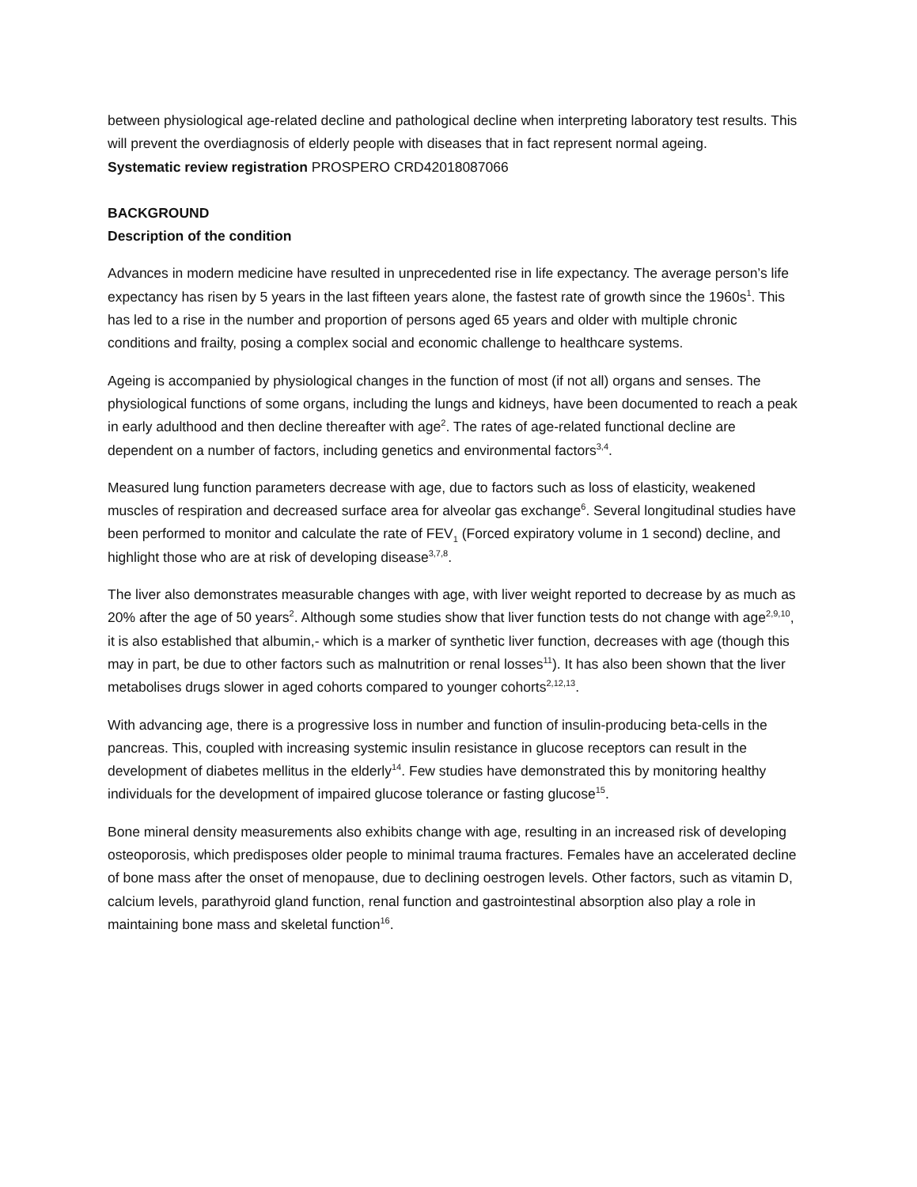between physiological age-related decline and pathological decline when interpreting laboratory test results. This will prevent the overdiagnosis of elderly people with diseases that in fact represent normal ageing.
Systematic review registration PROSPERO CRD42018087066
BACKGROUND
Description of the condition
Advances in modern medicine have resulted in unprecedented rise in life expectancy. The average person’s life expectancy has risen by 5 years in the last fifteen years alone, the fastest rate of growth since the 1960s<sup>1</sup>. This has led to a rise in the number and proportion of persons aged 65 years and older with multiple chronic conditions and frailty, posing a complex social and economic challenge to healthcare systems.
Ageing is accompanied by physiological changes in the function of most (if not all) organs and senses. The physiological functions of some organs, including the lungs and kidneys, have been documented to reach a peak in early adulthood and then decline thereafter with age<sup>2</sup>. The rates of age-related functional decline are dependent on a number of factors, including genetics and environmental factors<sup>3,4</sup>.
Measured lung function parameters decrease with age, due to factors such as loss of elasticity, weakened muscles of respiration and decreased surface area for alveolar gas exchange<sup>6</sup>. Several longitudinal studies have been performed to monitor and calculate the rate of FEV<sub>1</sub> (Forced expiratory volume in 1 second) decline, and highlight those who are at risk of developing disease<sup>3,7,8</sup>.
The liver also demonstrates measurable changes with age, with liver weight reported to decrease by as much as 20% after the age of 50 years<sup>2</sup>. Although some studies show that liver function tests do not change with age<sup>2,9,10</sup>, it is also established that albumin,- which is a marker of synthetic liver function, decreases with age (though this may in part, be due to other factors such as malnutrition or renal losses<sup>11</sup>). It has also been shown that the liver metabolises drugs slower in aged cohorts compared to younger cohorts<sup>2,12,13</sup>.
With advancing age, there is a progressive loss in number and function of insulin-producing beta-cells in the pancreas. This, coupled with increasing systemic insulin resistance in glucose receptors can result in the development of diabetes mellitus in the elderly<sup>14</sup>. Few studies have demonstrated this by monitoring healthy individuals for the development of impaired glucose tolerance or fasting glucose<sup>15</sup>.
Bone mineral density measurements also exhibits change with age, resulting in an increased risk of developing osteoporosis, which predisposes older people to minimal trauma fractures. Females have an accelerated decline of bone mass after the onset of menopause, due to declining oestrogen levels. Other factors, such as vitamin D, calcium levels, parathyroid gland function, renal function and gastrointestinal absorption also play a role in maintaining bone mass and skeletal function<sup>16</sup>.